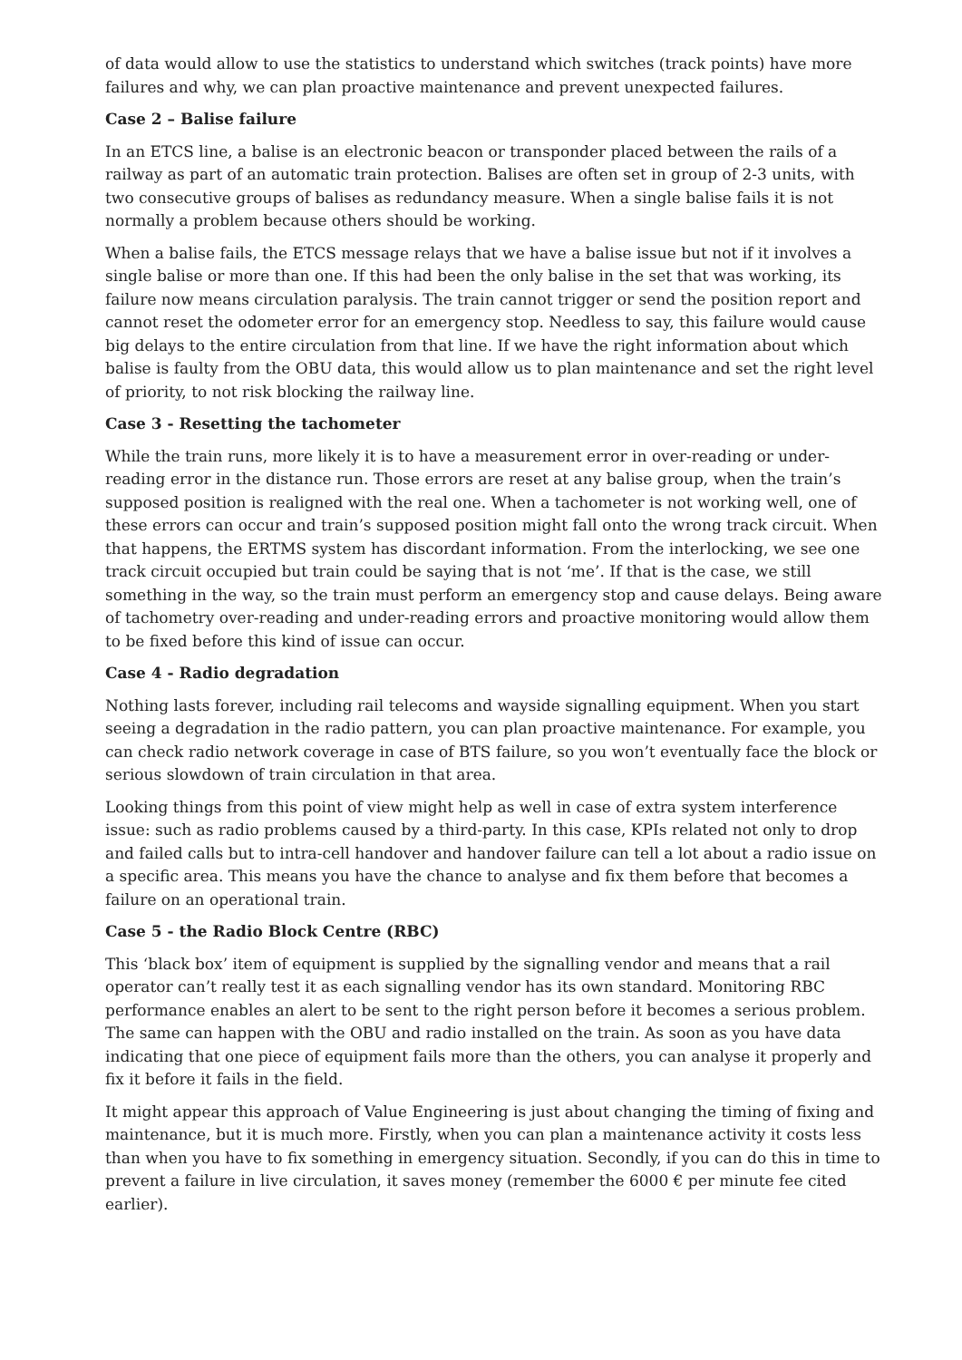of data would allow to use the statistics to understand which switches (track points) have more failures and why, we can plan proactive maintenance and prevent unexpected failures.
Case 2 – Balise failure
In an ETCS line, a balise is an electronic beacon or transponder placed between the rails of a railway as part of an automatic train protection. Balises are often set in group of 2-3 units, with two consecutive groups of balises as redundancy measure. When a single balise fails it is not normally a problem because others should be working.
When a balise fails, the ETCS message relays that we have a balise issue but not if it involves a single balise or more than one. If this had been the only balise in the set that was working, its failure now means circulation paralysis. The train cannot trigger or send the position report and cannot reset the odometer error for an emergency stop. Needless to say, this failure would cause big delays to the entire circulation from that line. If we have the right information about which balise is faulty from the OBU data, this would allow us to plan maintenance and set the right level of priority, to not risk blocking the railway line.
Case 3 - Resetting the tachometer
While the train runs, more likely it is to have a measurement error in over-reading or under-reading error in the distance run. Those errors are reset at any balise group, when the train’s supposed position is realigned with the real one. When a tachometer is not working well, one of these errors can occur and train’s supposed position might fall onto the wrong track circuit. When that happens, the ERTMS system has discordant information. From the interlocking, we see one track circuit occupied but train could be saying that is not ‘me’. If that is the case, we still something in the way, so the train must perform an emergency stop and cause delays. Being aware of tachometry over-reading and under-reading errors and proactive monitoring would allow them to be fixed before this kind of issue can occur.
Case 4 - Radio degradation
Nothing lasts forever, including rail telecoms and wayside signalling equipment. When you start seeing a degradation in the radio pattern, you can plan proactive maintenance. For example, you can check radio network coverage in case of BTS failure, so you won’t eventually face the block or serious slowdown of train circulation in that area.
Looking things from this point of view might help as well in case of extra system interference issue: such as radio problems caused by a third-party. In this case, KPIs related not only to drop and failed calls but to intra-cell handover and handover failure can tell a lot about a radio issue on a specific area. This means you have the chance to analyse and fix them before that becomes a failure on an operational train.
Case 5 - the Radio Block Centre (RBC)
This ‘black box’ item of equipment is supplied by the signalling vendor and means that a rail operator can’t really test it as each signalling vendor has its own standard. Monitoring RBC performance enables an alert to be sent to the right person before it becomes a serious problem. The same can happen with the OBU and radio installed on the train. As soon as you have data indicating that one piece of equipment fails more than the others, you can analyse it properly and fix it before it fails in the field.
It might appear this approach of Value Engineering is just about changing the timing of fixing and maintenance, but it is much more. Firstly, when you can plan a maintenance activity it costs less than when you have to fix something in emergency situation. Secondly, if you can do this in time to prevent a failure in live circulation, it saves money (remember the 6000 € per minute fee cited earlier).